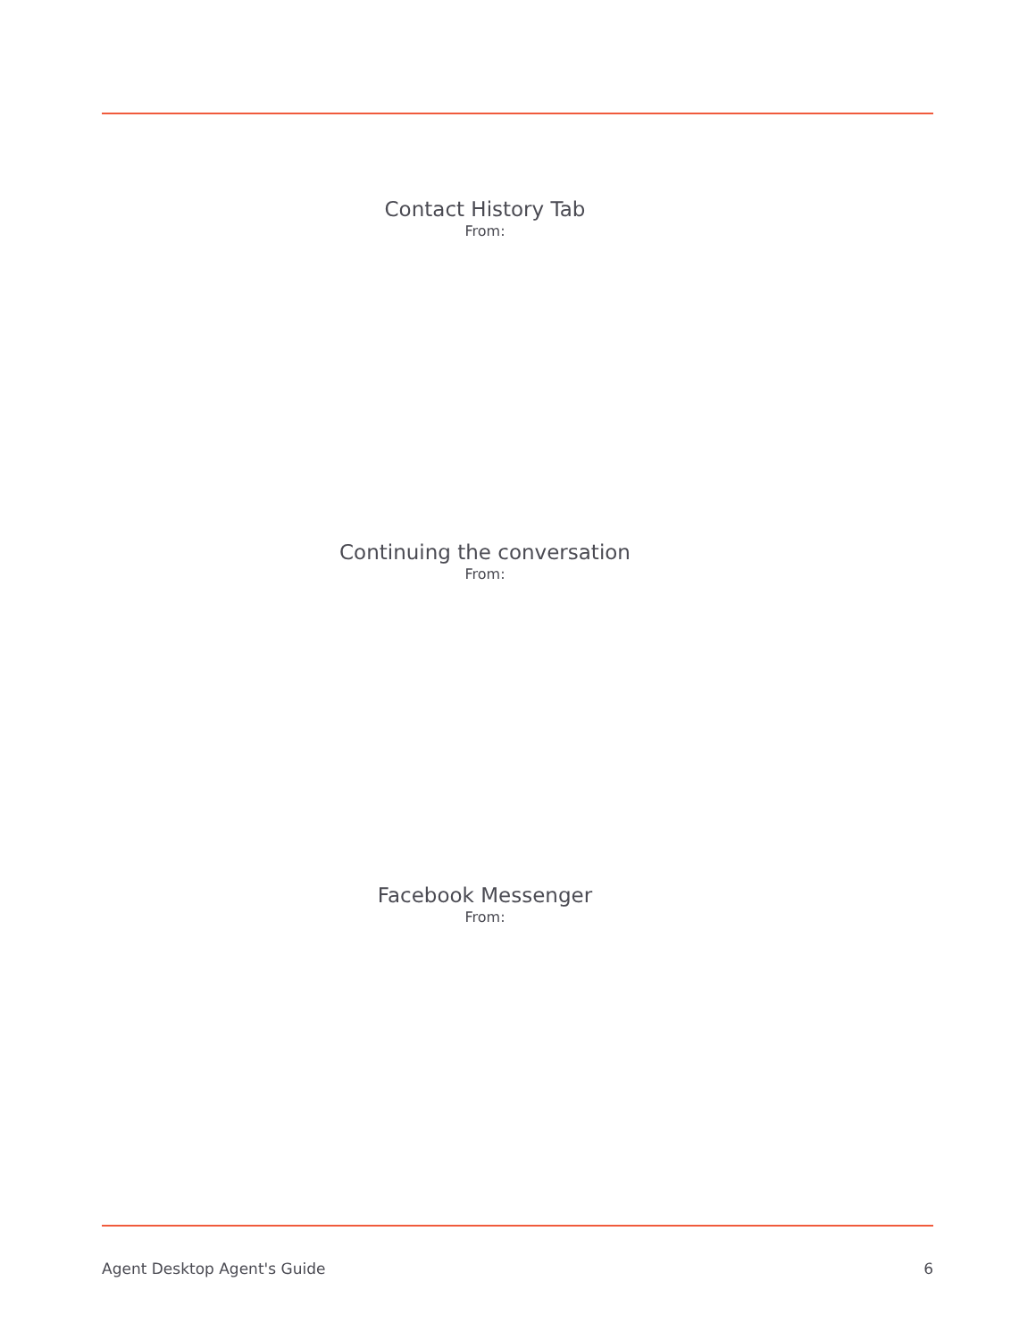Contact History Tab
From:
Continuing the conversation
From:
Facebook Messenger
From:
Agent Desktop Agent's Guide 6